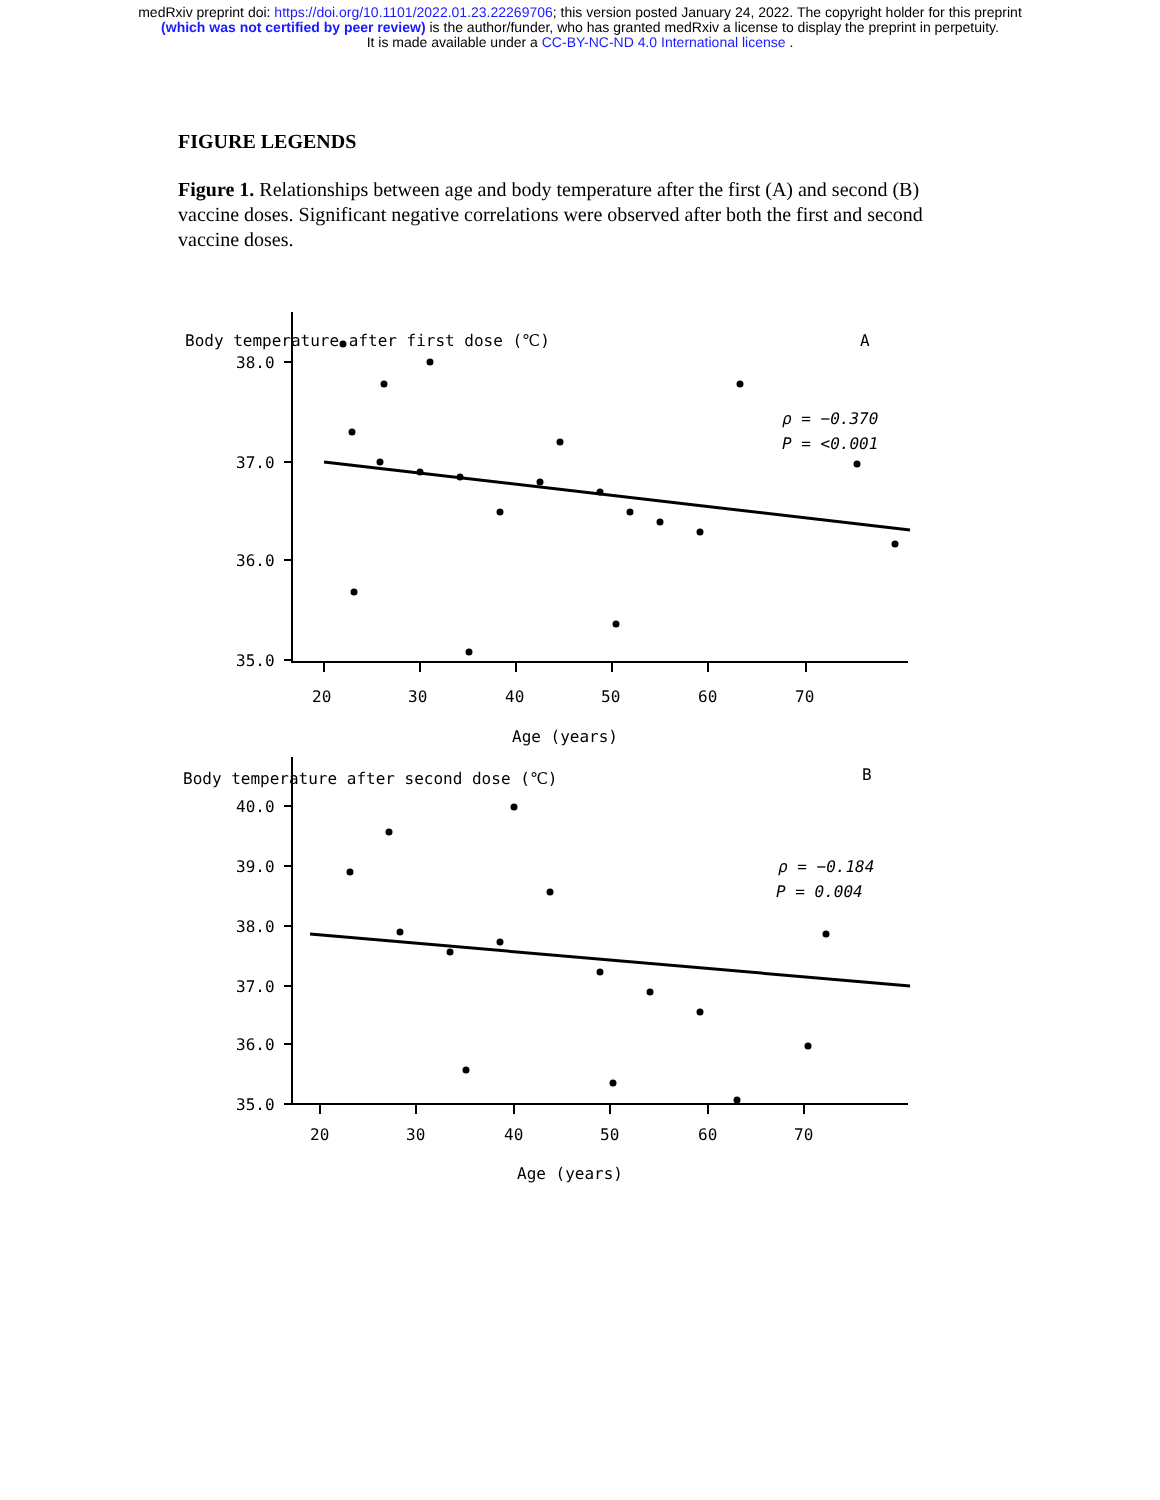medRxiv preprint doi: https://doi.org/10.1101/2022.01.23.22269706; this version posted January 24, 2022. The copyright holder for this preprint
(which was not certified by peer review) is the author/funder, who has granted medRxiv a license to display the preprint in perpetuity.
It is made available under a CC-BY-NC-ND 4.0 International license .
FIGURE LEGENDS
Figure 1. Relationships between age and body temperature after the first (A) and second (B) vaccine doses. Significant negative correlations were observed after both the first and second vaccine doses.
Body temperature after first dose (℃)
A
38.0
37.0
36.0
35.0
20
30
40
50
60
70
Age (years)
ρ = −0.370
P = <0.001
Body temperature after second dose (℃)
B
40.0
39.0
38.0
37.0
36.0
35.0
20
30
40
50
60
70
Age (years)
ρ = −0.184
P = 0.004